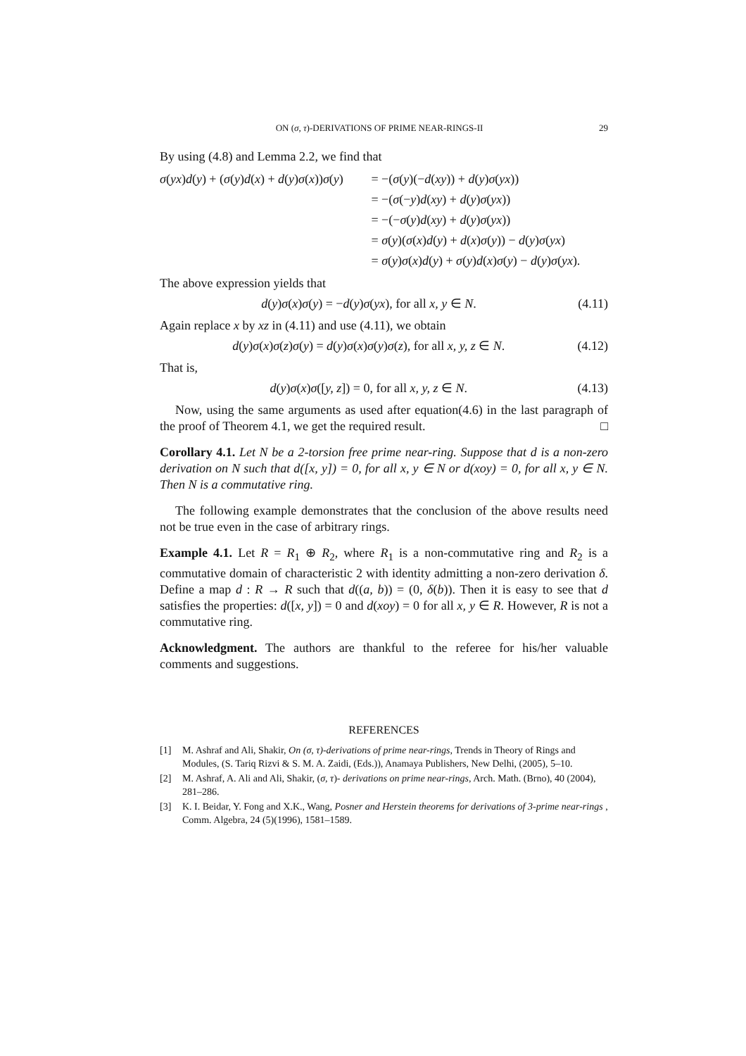ON (σ, τ)-DERIVATIONS OF PRIME NEAR-RINGS-II 29
By using (4.8) and Lemma 2.2, we find that
σ(yx)d(y) + (σ(y)d(x) + d(y)σ(x))σ(y)
= −(σ(y)(−d(xy)) + d(y)σ(yx))
= −(σ(−y)d(xy) + d(y)σ(yx))
= −(−σ(y)d(xy) + d(y)σ(yx))
= σ(y)(σ(x)d(y) + d(x)σ(y)) − d(y)σ(yx)
= σ(y)σ(x)d(y) + σ(y)d(x)σ(y) − d(y)σ(yx).
The above expression yields that
d(y)σ(x)σ(y) = −d(y)σ(yx), for all x, y ∈ N. (4.11)
Again replace x by xz in (4.11) and use (4.11), we obtain
d(y)σ(x)σ(z)σ(y) = d(y)σ(x)σ(y)σ(z), for all x, y, z ∈ N. (4.12)
That is,
d(y)σ(x)σ([y, z]) = 0, for all x, y, z ∈ N. (4.13)
Now, using the same arguments as used after equation(4.6) in the last paragraph of the proof of Theorem 4.1, we get the required result. □
Corollary 4.1. Let N be a 2-torsion free prime near-ring. Suppose that d is a non-zero derivation on N such that d([x, y]) = 0, for all x, y ∈ N or d(xoy) = 0, for all x, y ∈ N. Then N is a commutative ring.
The following example demonstrates that the conclusion of the above results need not be true even in the case of arbitrary rings.
Example 4.1. Let R = R<sub>1</sub> ⊕ R<sub>2</sub>, where R<sub>1</sub> is a non-commutative ring and R<sub>2</sub> is a commutative domain of characteristic 2 with identity admitting a non-zero derivation δ. Define a map d : R → R such that d((a, b)) = (0, δ(b)). Then it is easy to see that d satisfies the properties: d([x, y]) = 0 and d(xoy) = 0 for all x, y ∈ R. However, R is not a commutative ring.
Acknowledgment. The authors are thankful to the referee for his/her valuable comments and suggestions.
REFERENCES
[1] M. Ashraf and Ali, Shakir, On (σ, τ)-derivations of prime near-rings, Trends in Theory of Rings and Modules, (S. Tariq Rizvi & S. M. A. Zaidi, (Eds.)), Anamaya Publishers, New Delhi, (2005), 5–10.
[2] M. Ashraf, A. Ali and Ali, Shakir, (σ, τ)- derivations on prime near-rings, Arch. Math. (Brno), 40 (2004), 281–286.
[3] K. I. Beidar, Y. Fong and X.K., Wang, Posner and Herstein theorems for derivations of 3-prime near-rings , Comm. Algebra, 24 (5)(1996), 1581–1589.